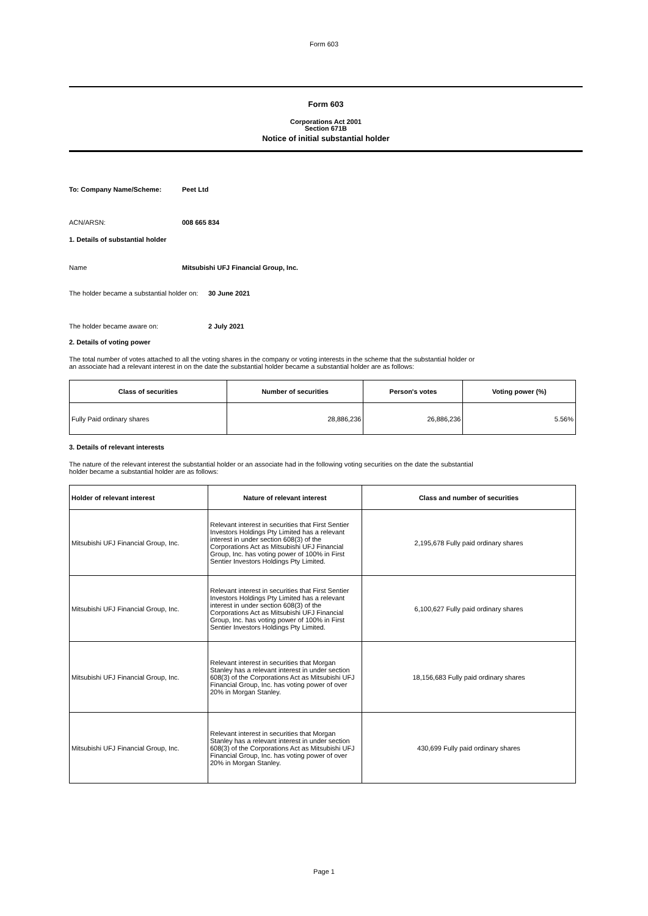Form 603
Form 603
Corporations Act 2001
Section 671B
Notice of initial substantial holder
To: Company Name/Scheme: Peet Ltd
ACN/ARSN: 008 665 834
1. Details of substantial holder
Name Mitsubishi UFJ Financial Group, Inc.
The holder became a substantial holder on:
30 June 2021
The holder became aware on: 2 July 2021
2. Details of voting power
The total number of votes attached to all the voting shares in the company or voting interests in the scheme that the substantial holder or
an associate had a relevant interest in on the date the substantial holder became a substantial holder are as follows:
| Class of securities | Number of securities | Person's votes | Voting power (%) |
| --- | --- | --- | --- |
| Fully Paid ordinary shares | 28,886,236 | 26,886,236 | 5.56% |
3. Details of relevant interests
The nature of the relevant interest the substantial holder or an associate had in the following voting securities on the date the substantial
holder became a substantial holder are as follows:
| Holder of relevant interest | Nature of relevant interest | Class and number of securities |
| --- | --- | --- |
| Mitsubishi UFJ Financial Group, Inc. | Relevant interest in securities that First Sentier Investors Holdings Pty Limited has a relevant interest in under section 608(3) of the Corporations Act as Mitsubishi UFJ Financial Group, Inc. has voting power of 100% in First Sentier Investors Holdings Pty Limited. | 2,195,678 Fully paid ordinary shares |
| Mitsubishi UFJ Financial Group, Inc. | Relevant interest in securities that First Sentier Investors Holdings Pty Limited has a relevant interest in under section 608(3) of the Corporations Act as Mitsubishi UFJ Financial Group, Inc. has voting power of 100% in First Sentier Investors Holdings Pty Limited. | 6,100,627 Fully paid ordinary shares |
| Mitsubishi UFJ Financial Group, Inc. | Relevant interest in securities that Morgan Stanley has a relevant interest in under section 608(3) of the Corporations Act as Mitsubishi UFJ Financial Group, Inc. has voting power of over 20% in Morgan Stanley. | 18,156,683 Fully paid ordinary shares |
| Mitsubishi UFJ Financial Group, Inc. | Relevant interest in securities that Morgan Stanley has a relevant interest in under section 608(3) of the Corporations Act as Mitsubishi UFJ Financial Group, Inc. has voting power of over 20% in Morgan Stanley. | 430,699 Fully paid ordinary shares |
Page 1